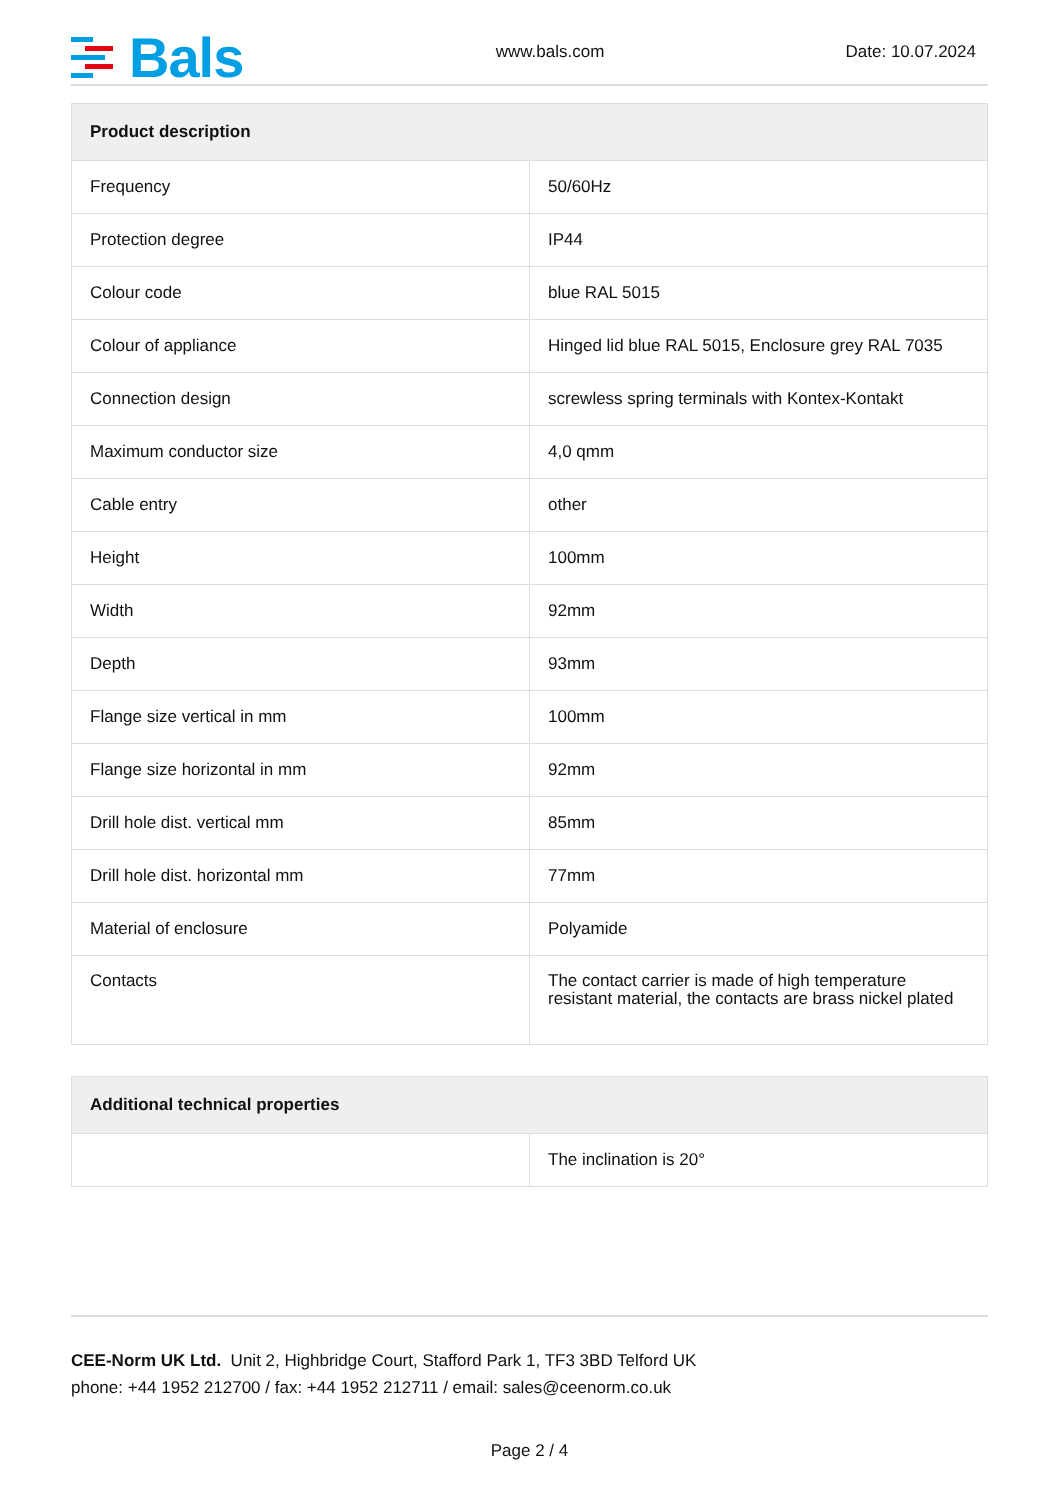Bals
www.bals.com
Date: 10.07.2024
| Product description | |
| --- | --- |
| Frequency | 50/60Hz |
| Protection degree | IP44 |
| Colour code | blue RAL 5015 |
| Colour of appliance | Hinged lid blue RAL 5015, Enclosure grey RAL 7035 |
| Connection design | screwless spring terminals with Kontex-Kontakt |
| Maximum conductor size | 4,0 qmm |
| Cable entry | other |
| Height | 100mm |
| Width | 92mm |
| Depth | 93mm |
| Flange size vertical in mm | 100mm |
| Flange size horizontal in mm | 92mm |
| Drill hole dist. vertical mm | 85mm |
| Drill hole dist. horizontal mm | 77mm |
| Material of enclosure | Polyamide |
| Contacts | The contact carrier is made of high temperature resistant material, the contacts are brass nickel plated |
| Additional technical properties | |
| --- | --- |
| | The inclination is 20° |
CEE-Norm UK Ltd. Unit 2, Highbridge Court, Stafford Park 1, TF3 3BD Telford UK
phone: +44 1952 212700 / fax: +44 1952 212711 / email: sales@ceenorm.co.uk
Page 2 / 4